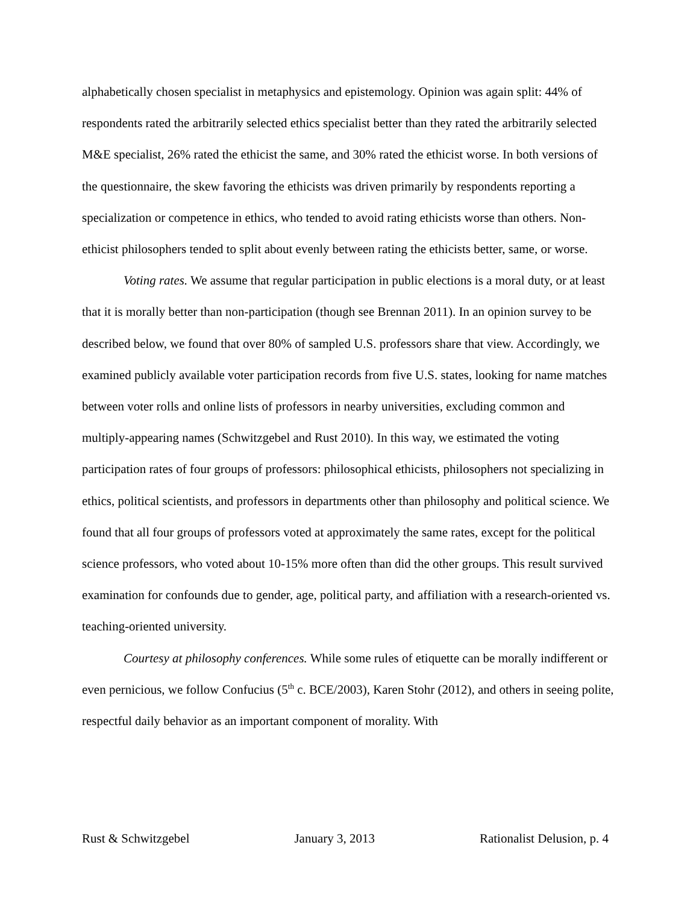alphabetically chosen specialist in metaphysics and epistemology. Opinion was again split: 44% of respondents rated the arbitrarily selected ethics specialist better than they rated the arbitrarily selected M&E specialist, 26% rated the ethicist the same, and 30% rated the ethicist worse. In both versions of the questionnaire, the skew favoring the ethicists was driven primarily by respondents reporting a specialization or competence in ethics, who tended to avoid rating ethicists worse than others. Non-ethicist philosophers tended to split about evenly between rating the ethicists better, same, or worse.
Voting rates. We assume that regular participation in public elections is a moral duty, or at least that it is morally better than non-participation (though see Brennan 2011). In an opinion survey to be described below, we found that over 80% of sampled U.S. professors share that view. Accordingly, we examined publicly available voter participation records from five U.S. states, looking for name matches between voter rolls and online lists of professors in nearby universities, excluding common and multiply-appearing names (Schwitzgebel and Rust 2010). In this way, we estimated the voting participation rates of four groups of professors: philosophical ethicists, philosophers not specializing in ethics, political scientists, and professors in departments other than philosophy and political science. We found that all four groups of professors voted at approximately the same rates, except for the political science professors, who voted about 10-15% more often than did the other groups. This result survived examination for confounds due to gender, age, political party, and affiliation with a research-oriented vs. teaching-oriented university.
Courtesy at philosophy conferences. While some rules of etiquette can be morally indifferent or even pernicious, we follow Confucius (5<sup>th</sup> c. BCE/2003), Karen Stohr (2012), and others in seeing polite, respectful daily behavior as an important component of morality. With
Rust & Schwitzgebel January 3, 2013 Rationalist Delusion, p. 4